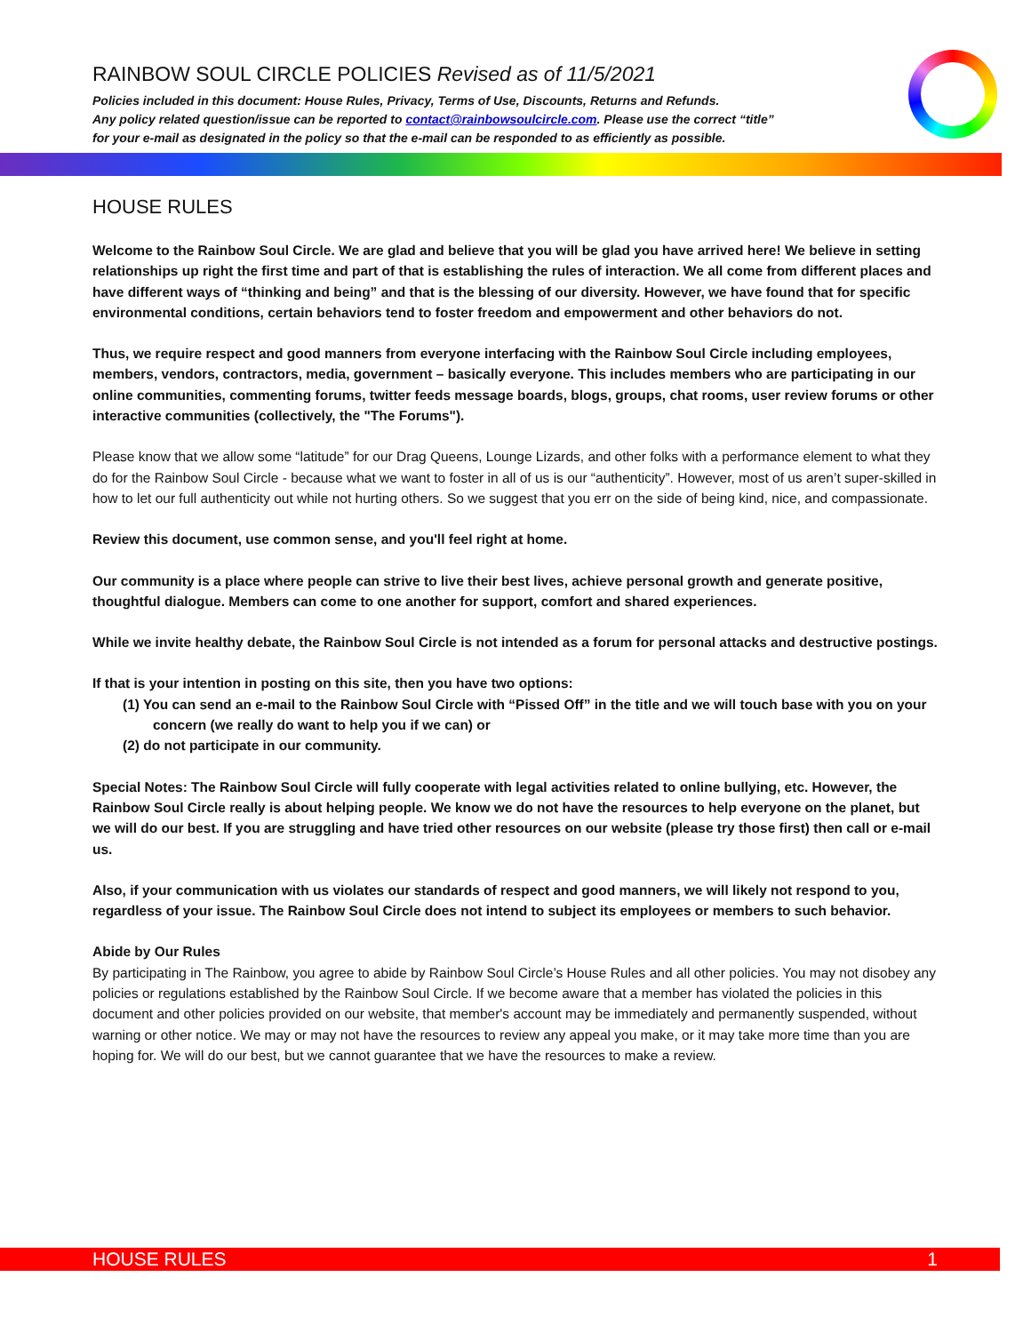RAINBOW SOUL CIRCLE POLICIES Revised as of 11/5/2021
Policies included in this document: House Rules, Privacy, Terms of Use, Discounts, Returns and Refunds.
Any policy related question/issue can be reported to contact@rainbowsoulcircle.com. Please use the correct “title”
for your e-mail as designated in the policy so that the e-mail can be responded to as efficiently as possible.
HOUSE RULES
Welcome to the Rainbow Soul Circle. We are glad and believe that you will be glad you have arrived here! We believe in setting relationships up right the first time and part of that is establishing the rules of interaction. We all come from different places and have different ways of “thinking and being” and that is the blessing of our diversity. However, we have found that for specific environmental conditions, certain behaviors tend to foster freedom and empowerment and other behaviors do not.
Thus, we require respect and good manners from everyone interfacing with the Rainbow Soul Circle including employees, members, vendors, contractors, media, government – basically everyone. This includes members who are participating in our online communities, commenting forums, twitter feeds message boards, blogs, groups, chat rooms, user review forums or other interactive communities (collectively, the "The Forums").
Please know that we allow some “latitude” for our Drag Queens, Lounge Lizards, and other folks with a performance element to what they do for the Rainbow Soul Circle - because what we want to foster in all of us is our “authenticity”. However, most of us aren’t super-skilled in how to let our full authenticity out while not hurting others. So we suggest that you err on the side of being kind, nice, and compassionate.
Review this document, use common sense, and you'll feel right at home.
Our community is a place where people can strive to live their best lives, achieve personal growth and generate positive, thoughtful dialogue. Members can come to one another for support, comfort and shared experiences.
While we invite healthy debate, the Rainbow Soul Circle is not intended as a forum for personal attacks and destructive postings.
If that is your intention in posting on this site, then you have two options:
(1) You can send an e-mail to the Rainbow Soul Circle with “Pissed Off” in the title and we will touch base with you on your concern (we really do want to help you if we can) or
(2) do not participate in our community.
Special Notes: The Rainbow Soul Circle will fully cooperate with legal activities related to online bullying, etc. However, the Rainbow Soul Circle really is about helping people. We know we do not have the resources to help everyone on the planet, but we will do our best. If you are struggling and have tried other resources on our website (please try those first) then call or e-mail us.
Also, if your communication with us violates our standards of respect and good manners, we will likely not respond to you, regardless of your issue. The Rainbow Soul Circle does not intend to subject its employees or members to such behavior.
Abide by Our Rules
By participating in The Rainbow, you agree to abide by Rainbow Soul Circle’s House Rules and all other policies. You may not disobey any policies or regulations established by the Rainbow Soul Circle. If we become aware that a member has violated the policies in this document and other policies provided on our website, that member's account may be immediately and permanently suspended, without warning or other notice. We may or may not have the resources to review any appeal you make, or it may take more time than you are hoping for. We will do our best, but we cannot guarantee that we have the resources to make a review.
HOUSE RULES 1